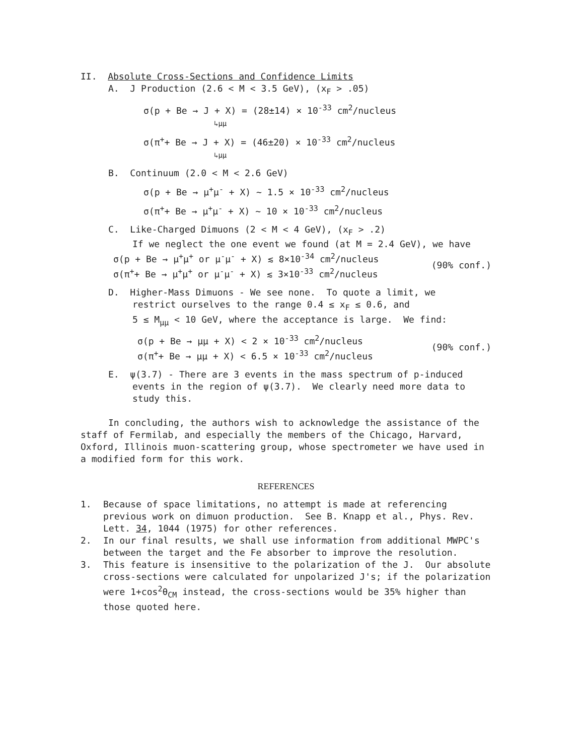II. Absolute Cross-Sections and Confidence Limits
A. J Production (2.6 < M < 3.5 GeV), (x<sub>F</sub> > .05)
σ(p + Be → J + X) = (28±14) × 10<sup>-33</sup> cm<sup>2</sup>/nucleus
↳μμ
σ(π<sup>+</sup>+ Be → J + X) = (46±20) × 10<sup>-33</sup> cm<sup>2</sup>/nucleus
↳μμ
B. Continuum (2.0 < M < 2.6 GeV)
σ(p + Be → μ<sup>+</sup>μ<sup>-</sup> + X) ~ 1.5 × 10<sup>-33</sup> cm<sup>2</sup>/nucleus
σ(π<sup>+</sup>+ Be → μ<sup>+</sup>μ<sup>-</sup> + X) ~ 10 × 10<sup>-33</sup> cm<sup>2</sup>/nucleus
C. Like-Charged Dimuons (2 < M < 4 GeV), (x<sub>F</sub> > .2)
If we neglect the one event we found (at M = 2.4 GeV), we have
σ(p + Be → μ<sup>+</sup>μ<sup>+</sup> or μ<sup>-</sup>μ<sup>-</sup> + X) ≲ 8×10<sup>-34</sup> cm<sup>2</sup>/nucleus
σ(π<sup>+</sup>+ Be → μ<sup>+</sup>μ<sup>+</sup> or μ<sup>-</sup>μ<sup>-</sup> + X) ≲ 3×10<sup>-33</sup> cm<sup>2</sup>/nucleus
(90% conf.)
D. Higher-Mass Dimuons - We see none. To quote a limit, we
restrict ourselves to the range 0.4 ≤ x<sub>F</sub> ≤ 0.6, and
5 ≤ M<sub>μμ</sub> < 10 GeV, where the acceptance is large. We find:
σ(p + Be → μμ + X) < 2 × 10<sup>-33</sup> cm<sup>2</sup>/nucleus
σ(π<sup>+</sup>+ Be → μμ + X) < 6.5 × 10<sup>-33</sup> cm<sup>2</sup>/nucleus
(90% conf.)
E. ψ(3.7) - There are 3 events in the mass spectrum of p-induced
events in the region of ψ(3.7). We clearly need more data to study this.
In concluding, the authors wish to acknowledge the assistance of the staff of Fermilab, and especially the members of the Chicago, Harvard, Oxford, Illinois muon-scattering group, whose spectrometer we have used in a modified form for this work.
REFERENCES
1. Because of space limitations, no attempt is made at referencing previous work on dimuon production. See B. Knapp et al., Phys. Rev. Lett. 34, 1044 (1975) for other references.
2. In our final results, we shall use information from additional MWPC's between the target and the Fe absorber to improve the resolution.
3. This feature is insensitive to the polarization of the J. Our absolute cross-sections were calculated for unpolarized J's; if the polarization were 1+cos<sup>2</sup>θ<sub>CM</sub> instead, the cross-sections would be 35% higher than those quoted here.